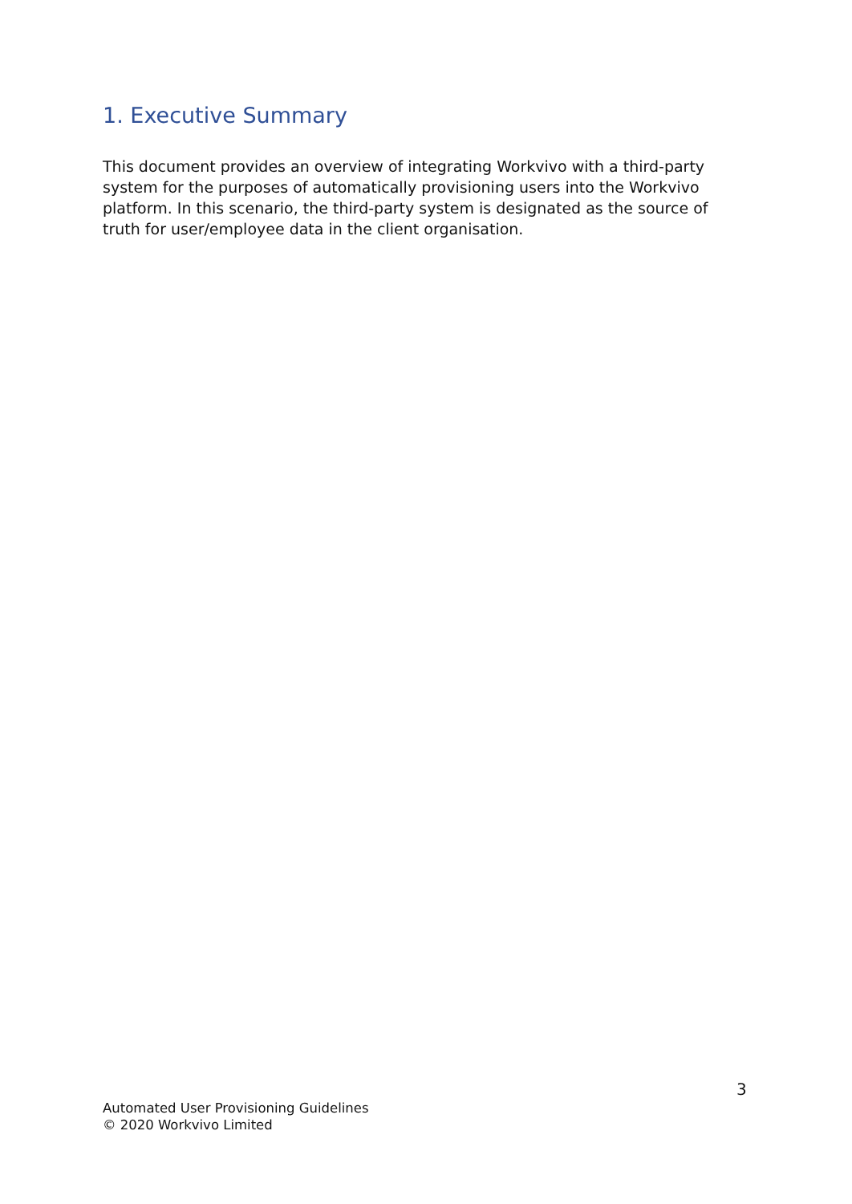1. Executive Summary
This document provides an overview of integrating Workvivo with a third-party system for the purposes of automatically provisioning users into the Workvivo platform. In this scenario, the third-party system is designated as the source of truth for user/employee data in the client organisation.
3
Automated User Provisioning Guidelines
© 2020 Workvivo Limited